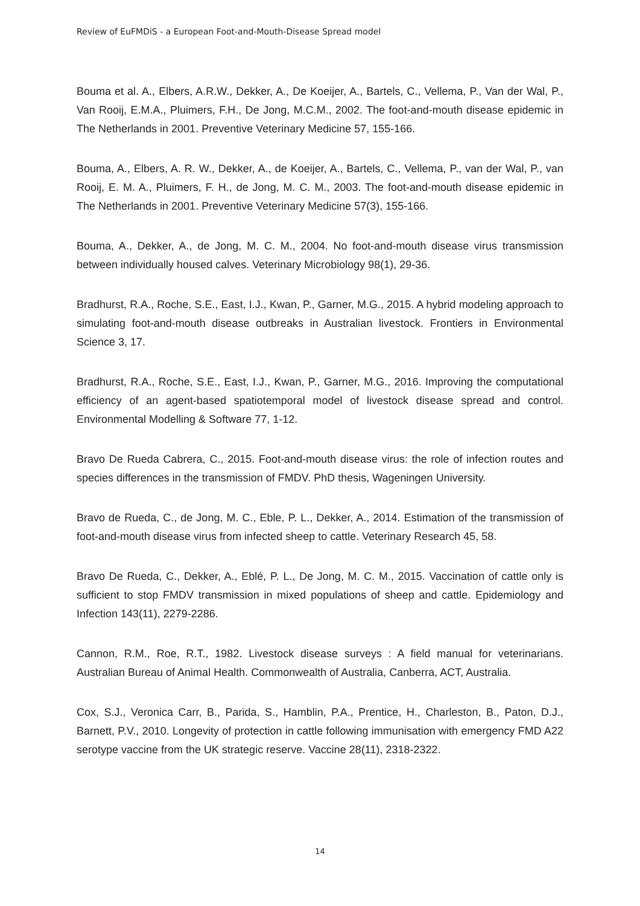Review of EuFMDiS - a European Foot-and-Mouth-Disease Spread model
Bouma et al. A., Elbers, A.R.W., Dekker, A., De Koeijer, A., Bartels, C., Vellema, P., Van der Wal, P., Van Rooij, E.M.A., Pluimers, F.H., De Jong, M.C.M., 2002. The foot-and-mouth disease epidemic in The Netherlands in 2001. Preventive Veterinary Medicine 57, 155-166.
Bouma, A., Elbers, A. R. W., Dekker, A., de Koeijer, A., Bartels, C., Vellema, P., van der Wal, P., van Rooij, E. M. A., Pluimers, F. H., de Jong, M. C. M., 2003. The foot-and-mouth disease epidemic in The Netherlands in 2001. Preventive Veterinary Medicine 57(3), 155-166.
Bouma, A., Dekker, A., de Jong, M. C. M., 2004. No foot-and-mouth disease virus transmission between individually housed calves. Veterinary Microbiology 98(1), 29-36.
Bradhurst, R.A., Roche, S.E., East, I.J., Kwan, P., Garner, M.G., 2015. A hybrid modeling approach to simulating foot-and-mouth disease outbreaks in Australian livestock. Frontiers in Environmental Science 3, 17.
Bradhurst, R.A., Roche, S.E., East, I.J., Kwan, P., Garner, M.G., 2016. Improving the computational efficiency of an agent-based spatiotemporal model of livestock disease spread and control. Environmental Modelling & Software 77, 1-12.
Bravo De Rueda Cabrera, C., 2015. Foot-and-mouth disease virus: the role of infection routes and species differences in the transmission of FMDV. PhD thesis, Wageningen University.
Bravo de Rueda, C., de Jong, M. C., Eble, P. L., Dekker, A., 2014. Estimation of the transmission of foot-and-mouth disease virus from infected sheep to cattle. Veterinary Research 45, 58.
Bravo De Rueda, C., Dekker, A., Eblé, P. L., De Jong, M. C. M., 2015. Vaccination of cattle only is sufficient to stop FMDV transmission in mixed populations of sheep and cattle. Epidemiology and Infection 143(11), 2279-2286.
Cannon, R.M., Roe, R.T., 1982. Livestock disease surveys : A field manual for veterinarians. Australian Bureau of Animal Health. Commonwealth of Australia, Canberra, ACT, Australia.
Cox, S.J., Veronica Carr, B., Parida, S., Hamblin, P.A., Prentice, H., Charleston, B., Paton, D.J., Barnett, P.V., 2010. Longevity of protection in cattle following immunisation with emergency FMD A22 serotype vaccine from the UK strategic reserve. Vaccine 28(11), 2318-2322.
14